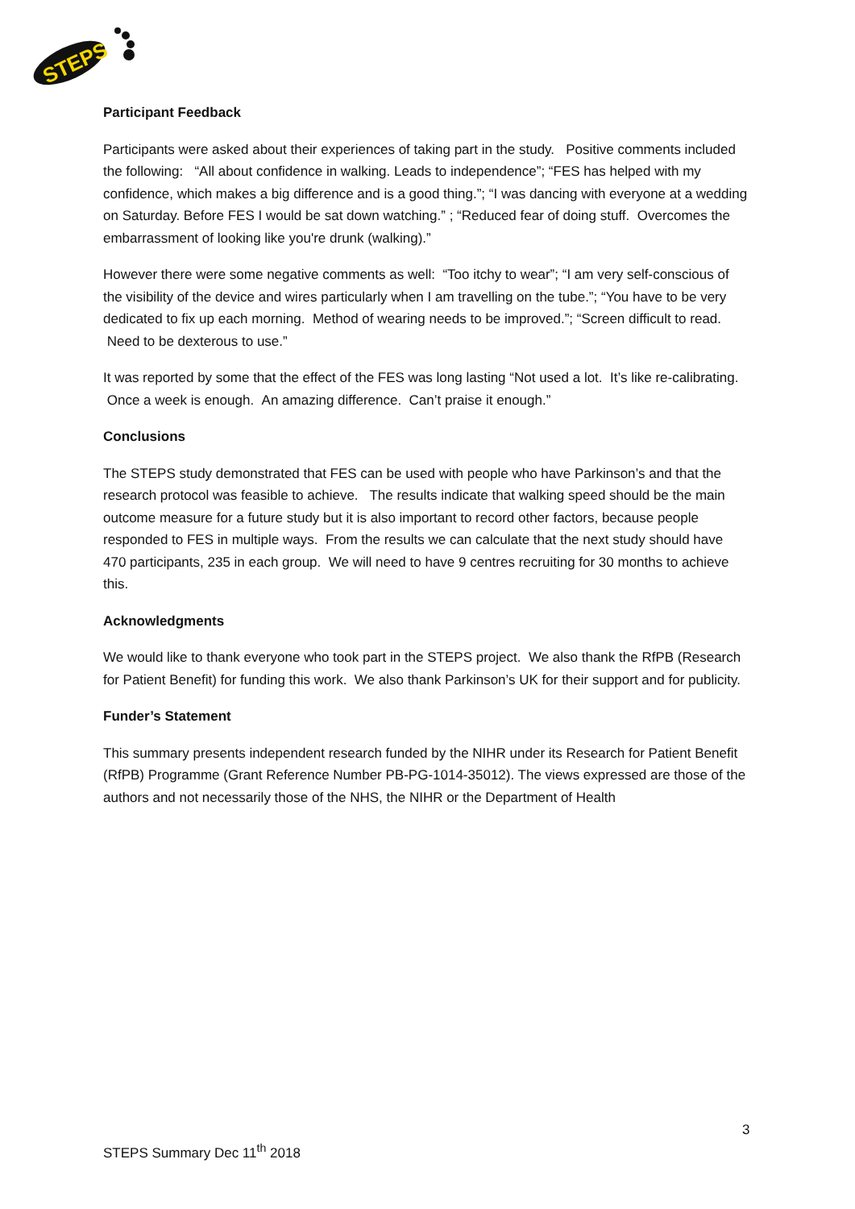STEPS
Participant Feedback
Participants were asked about their experiences of taking part in the study. Positive comments included the following: “All about confidence in walking. Leads to independence”; “FES has helped with my confidence, which makes a big difference and is a good thing.”; “I was dancing with everyone at a wedding on Saturday. Before FES I would be sat down watching.” ; “Reduced fear of doing stuff. Overcomes the embarrassment of looking like you're drunk (walking).”
However there were some negative comments as well: “Too itchy to wear”; “I am very self-conscious of the visibility of the device and wires particularly when I am travelling on the tube.”; “You have to be very dedicated to fix up each morning. Method of wearing needs to be improved.”; “Screen difficult to read. Need to be dexterous to use.”
It was reported by some that the effect of the FES was long lasting “Not used a lot. It’s like re-calibrating. Once a week is enough. An amazing difference. Can’t praise it enough.”
Conclusions
The STEPS study demonstrated that FES can be used with people who have Parkinson’s and that the research protocol was feasible to achieve. The results indicate that walking speed should be the main outcome measure for a future study but it is also important to record other factors, because people responded to FES in multiple ways. From the results we can calculate that the next study should have 470 participants, 235 in each group. We will need to have 9 centres recruiting for 30 months to achieve this.
Acknowledgments
We would like to thank everyone who took part in the STEPS project. We also thank the RfPB (Research for Patient Benefit) for funding this work. We also thank Parkinson’s UK for their support and for publicity.
Funder’s Statement
This summary presents independent research funded by the NIHR under its Research for Patient Benefit (RfPB) Programme (Grant Reference Number PB-PG-1014-35012). The views expressed are those of the authors and not necessarily those of the NHS, the NIHR or the Department of Health
3
STEPS Summary Dec 11<sup>th</sup> 2018